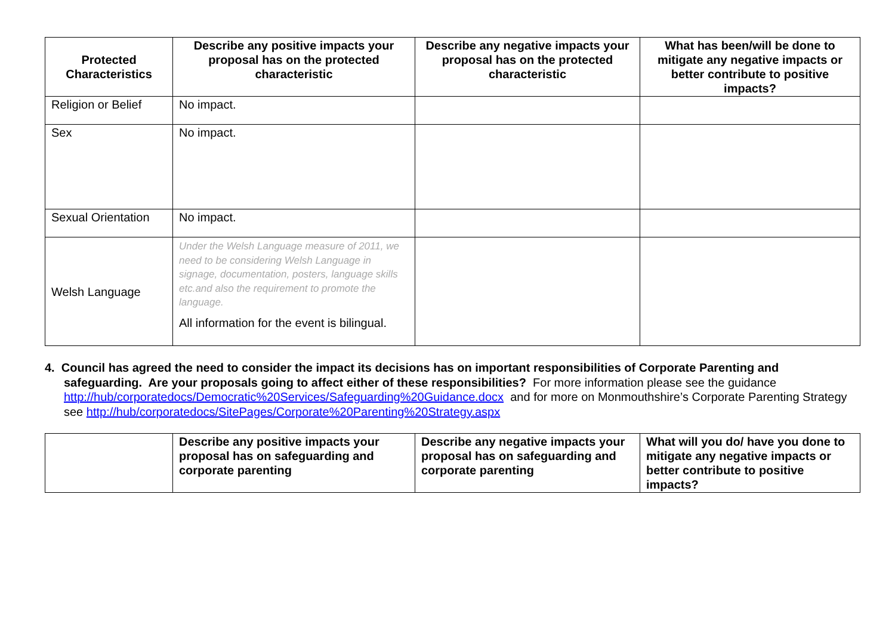| Protected Characteristics | Describe any positive impacts your proposal has on the protected characteristic | Describe any negative impacts your proposal has on the protected characteristic | What has been/will be done to mitigate any negative impacts or better contribute to positive impacts? |
| --- | --- | --- | --- |
| Religion or Belief | No impact. | | |
| Sex | No impact. | | |
| Sexual Orientation | No impact. | | |
| Welsh Language | Under the Welsh Language measure of 2011, we need to be considering Welsh Language in signage, documentation, posters, language skills etc.and also the requirement to promote the language. All information for the event is bilingual. | | |
4. Council has agreed the need to consider the impact its decisions has on important responsibilities of Corporate Parenting and safeguarding. Are your proposals going to affect either of these responsibilities? For more information please see the guidance http://hub/corporatedocs/Democratic%20Services/Safeguarding%20Guidance.docx and for more on Monmouthshire’s Corporate Parenting Strategy see http://hub/corporatedocs/SitePages/Corporate%20Parenting%20Strategy.aspx
| | Describe any positive impacts your proposal has on safeguarding and corporate parenting | Describe any negative impacts your proposal has on safeguarding and corporate parenting | What will you do/ have you done to mitigate any negative impacts or better contribute to positive impacts? |